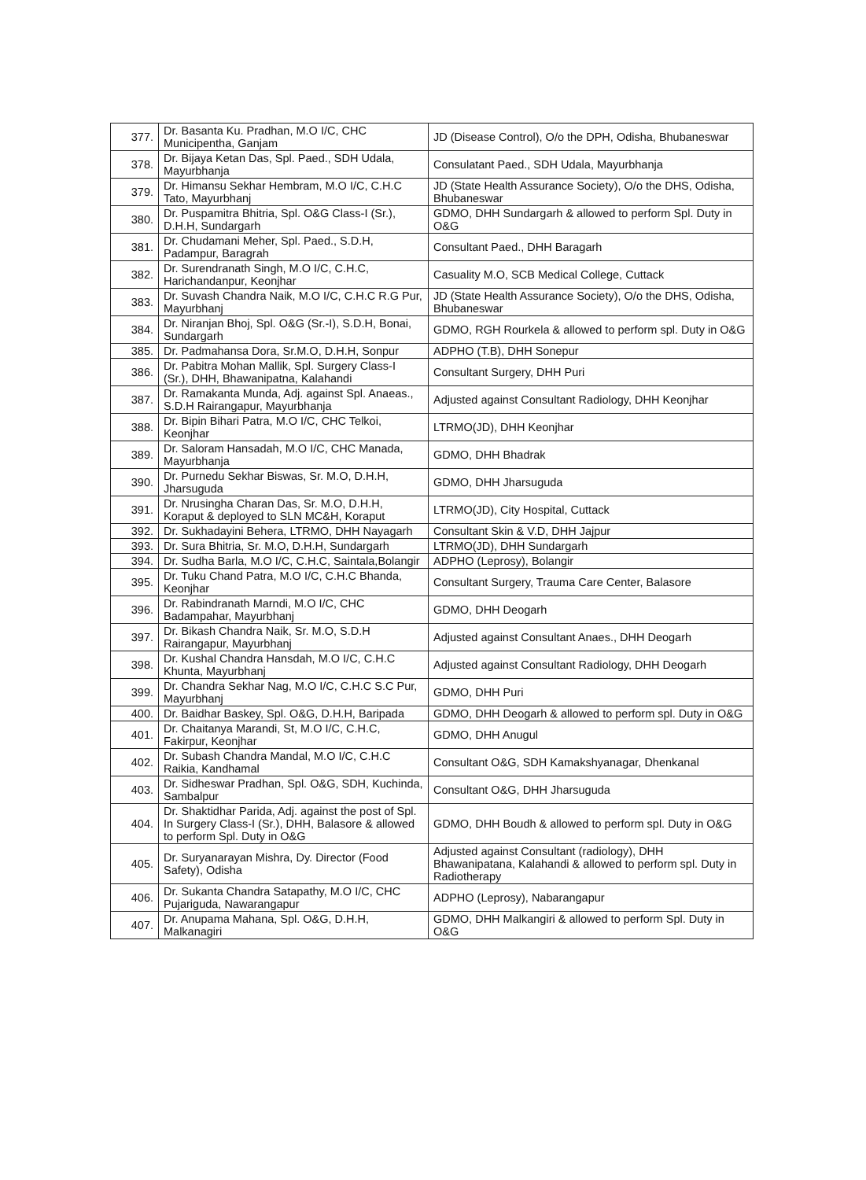| 377. | Dr. Basanta Ku. Pradhan, M.O I/C, CHC Municipentha, Ganjam | JD (Disease Control), O/o the DPH, Odisha, Bhubaneswar |
| 378. | Dr. Bijaya Ketan Das, Spl. Paed., SDH Udala, Mayurbhanja | Consulatant Paed., SDH Udala, Mayurbhanja |
| 379. | Dr. Himansu Sekhar Hembram, M.O I/C, C.H.C Tato, Mayurbhanj | JD (State Health Assurance Society), O/o the DHS, Odisha, Bhubaneswar |
| 380. | Dr. Puspamitra Bhitria, Spl. O&G Class-I (Sr.), D.H.H, Sundargarh | GDMO, DHH Sundargarh & allowed to perform Spl. Duty in O&G |
| 381. | Dr. Chudamani Meher, Spl. Paed., S.D.H, Padampur, Baragrah | Consultant Paed., DHH Baragarh |
| 382. | Dr. Surendranath Singh, M.O I/C, C.H.C, Harichandanpur, Keonjhar | Casuality M.O, SCB Medical College, Cuttack |
| 383. | Dr. Suvash Chandra Naik, M.O I/C, C.H.C R.G Pur, Mayurbhanj | JD (State Health Assurance Society), O/o the DHS, Odisha, Bhubaneswar |
| 384. | Dr. Niranjan Bhoj, Spl. O&G (Sr.-I), S.D.H, Bonai, Sundargarh | GDMO, RGH Rourkela & allowed to perform spl. Duty in O&G |
| 385. | Dr. Padmahansa Dora, Sr.M.O, D.H.H, Sonpur | ADPHO (T.B), DHH Sonepur |
| 386. | Dr. Pabitra Mohan Mallik, Spl. Surgery Class-I (Sr.), DHH, Bhawanipatna, Kalahandi | Consultant Surgery, DHH Puri |
| 387. | Dr. Ramakanta Munda, Adj. against Spl. Anaeas., S.D.H Rairangapur, Mayurbhanja | Adjusted against Consultant Radiology, DHH Keonjhar |
| 388. | Dr. Bipin Bihari Patra, M.O I/C, CHC Telkoi, Keonjhar | LTRMO(JD), DHH Keonjhar |
| 389. | Dr. Saloram Hansadah, M.O I/C, CHC Manada, Mayurbhanja | GDMO, DHH Bhadrak |
| 390. | Dr. Purnedu Sekhar Biswas, Sr. M.O, D.H.H, Jharsuguda | GDMO, DHH Jharsuguda |
| 391. | Dr. Nrusingha Charan Das, Sr. M.O, D.H.H, Koraput & deployed to SLN MC&H, Koraput | LTRMO(JD), City Hospital, Cuttack |
| 392. | Dr. Sukhadayini Behera, LTRMO, DHH Nayagarh | Consultant Skin & V.D, DHH Jajpur |
| 393. | Dr. Sura Bhitria, Sr. M.O, D.H.H, Sundargarh | LTRMO(JD), DHH Sundargarh |
| 394. | Dr. Sudha Barla, M.O I/C, C.H.C, Saintala,Bolangir | ADPHO (Leprosy), Bolangir |
| 395. | Dr. Tuku Chand Patra, M.O I/C, C.H.C Bhanda, Keonjhar | Consultant Surgery, Trauma Care Center, Balasore |
| 396. | Dr. Rabindranath Marndi, M.O I/C, CHC Badampahar, Mayurbhanj | GDMO, DHH Deogarh |
| 397. | Dr. Bikash Chandra Naik, Sr. M.O, S.D.H Rairangapur, Mayurbhanj | Adjusted against Consultant Anaes., DHH Deogarh |
| 398. | Dr. Kushal Chandra Hansdah, M.O I/C, C.H.C Khunta, Mayurbhanj | Adjusted against Consultant Radiology, DHH Deogarh |
| 399. | Dr. Chandra Sekhar Nag, M.O I/C, C.H.C S.C Pur, Mayurbhanj | GDMO, DHH Puri |
| 400. | Dr. Baidhar Baskey, Spl. O&G, D.H.H, Baripada | GDMO, DHH Deogarh & allowed to perform spl. Duty in O&G |
| 401. | Dr. Chaitanya Marandi, St, M.O I/C, C.H.C, Fakirpur, Keonjhar | GDMO, DHH Anugul |
| 402. | Dr. Subash Chandra Mandal, M.O I/C, C.H.C Raikia, Kandhamal | Consultant O&G, SDH Kamakshyanagar, Dhenkanal |
| 403. | Dr. Sidheswar Pradhan, Spl. O&G, SDH, Kuchinda, Sambalpur | Consultant O&G, DHH Jharsuguda |
| 404. | Dr. Shaktidhar Parida, Adj. against the post of Spl. In Surgery Class-I (Sr.), DHH, Balasore & allowed to perform Spl. Duty in O&G | GDMO, DHH Boudh & allowed to perform spl. Duty in O&G |
| 405. | Dr. Suryanarayan Mishra, Dy. Director (Food Safety), Odisha | Adjusted against Consultant (radiology), DHH Bhawanipatana, Kalahandi & allowed to perform spl. Duty in Radiotherapy |
| 406. | Dr. Sukanta Chandra Satapathy, M.O I/C, CHC Pujariguda, Nawarangapur | ADPHO (Leprosy), Nabarangapur |
| 407. | Dr. Anupama Mahana, Spl. O&G, D.H.H, Malkanagiri | GDMO, DHH Malkangiri & allowed to perform Spl. Duty in O&G |